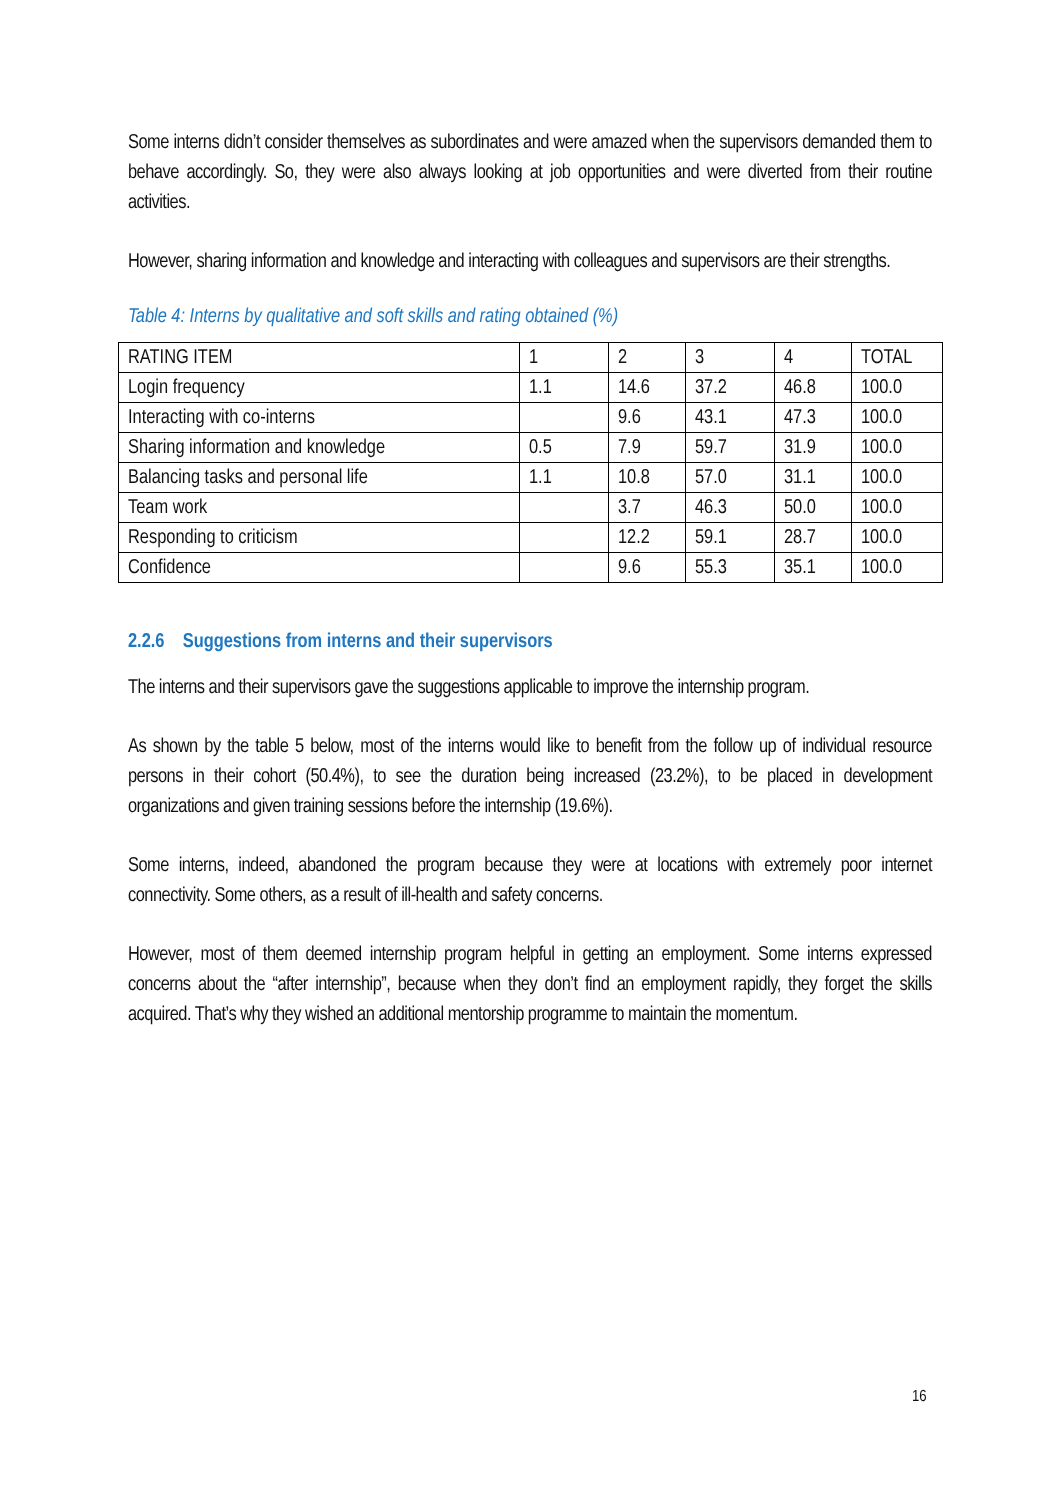Some interns didn’t consider themselves as subordinates and were amazed when the supervisors demanded them to behave accordingly. So, they were also always looking at job opportunities and were diverted from their routine activities.
However, sharing information and knowledge and interacting with colleagues and supervisors are their strengths.
Table 4: Interns by qualitative and soft skills and rating obtained (%)
| RATING ITEM | 1 | 2 | 3 | 4 | TOTAL |
| Login frequency | 1.1 | 14.6 | 37.2 | 46.8 | 100.0 |
| Interacting with co-interns | | 9.6 | 43.1 | 47.3 | 100.0 |
| Sharing information and knowledge | 0.5 | 7.9 | 59.7 | 31.9 | 100.0 |
| Balancing tasks and personal life | 1.1 | 10.8 | 57.0 | 31.1 | 100.0 |
| Team work | | 3.7 | 46.3 | 50.0 | 100.0 |
| Responding to criticism | | 12.2 | 59.1 | 28.7 | 100.0 |
| Confidence | | 9.6 | 55.3 | 35.1 | 100.0 |
2.2.6 Suggestions from interns and their supervisors
The interns and their supervisors gave the suggestions applicable to improve the internship program.
As shown by the table 5 below, most of the interns would like to benefit from the follow up of individual resource persons in their cohort (50.4%), to see the duration being increased (23.2%), to be placed in development organizations and given training sessions before the internship (19.6%).
Some interns, indeed, abandoned the program because they were at locations with extremely poor internet connectivity. Some others, as a result of ill-health and safety concerns.
However, most of them deemed internship program helpful in getting an employment. Some interns expressed concerns about the “after internship”, because when they don’t find an employment rapidly, they forget the skills acquired. That’s why they wished an additional mentorship programme to maintain the momentum.
16